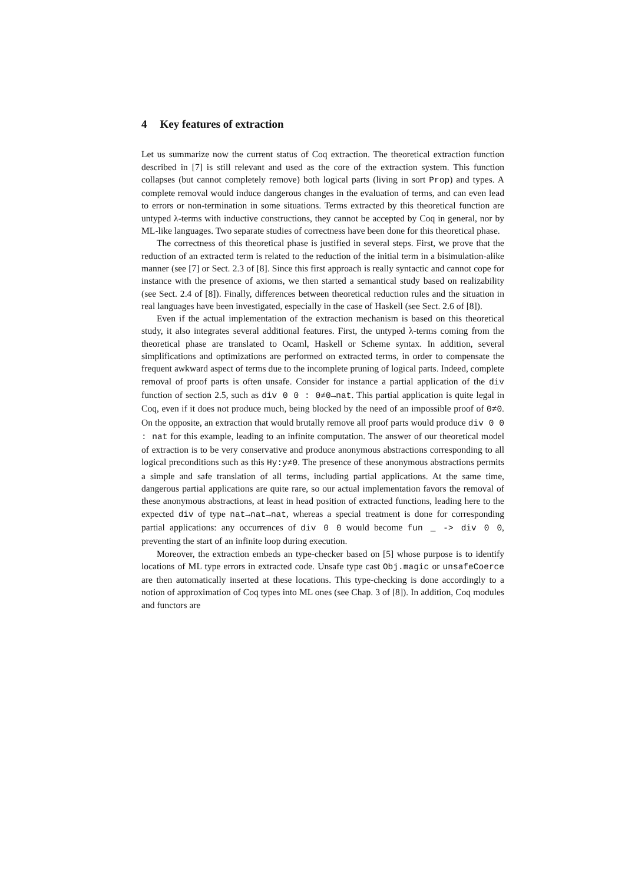4 Key features of extraction
Let us summarize now the current status of Coq extraction. The theoretical extraction function described in [7] is still relevant and used as the core of the extraction system. This function collapses (but cannot completely remove) both logical parts (living in sort Prop) and types. A complete removal would induce dangerous changes in the evaluation of terms, and can even lead to errors or non-termination in some situations. Terms extracted by this theoretical function are untyped λ-terms with inductive constructions, they cannot be accepted by Coq in general, nor by ML-like languages. Two separate studies of correctness have been done for this theoretical phase.
The correctness of this theoretical phase is justified in several steps. First, we prove that the reduction of an extracted term is related to the reduction of the initial term in a bisimulation-alike manner (see [7] or Sect. 2.3 of [8]. Since this first approach is really syntactic and cannot cope for instance with the presence of axioms, we then started a semantical study based on realizability (see Sect. 2.4 of [8]). Finally, differences between theoretical reduction rules and the situation in real languages have been investigated, especially in the case of Haskell (see Sect. 2.6 of [8]).
Even if the actual implementation of the extraction mechanism is based on this theoretical study, it also integrates several additional features. First, the untyped λ-terms coming from the theoretical phase are translated to Ocaml, Haskell or Scheme syntax. In addition, several simplifications and optimizations are performed on extracted terms, in order to compensate the frequent awkward aspect of terms due to the incomplete pruning of logical parts. Indeed, complete removal of proof parts is often unsafe. Consider for instance a partial application of the div function of section 2.5, such as div 0 0 : 0≠0→nat. This partial application is quite legal in Coq, even if it does not produce much, being blocked by the need of an impossible proof of 0≠0. On the opposite, an extraction that would brutally remove all proof parts would produce div 0 0 : nat for this example, leading to an infinite computation. The answer of our theoretical model of extraction is to be very conservative and produce anonymous abstractions corresponding to all logical preconditions such as this Hy:y≠0. The presence of these anonymous abstractions permits a simple and safe translation of all terms, including partial applications. At the same time, dangerous partial applications are quite rare, so our actual implementation favors the removal of these anonymous abstractions, at least in head position of extracted functions, leading here to the expected div of type nat→nat→nat, whereas a special treatment is done for corresponding partial applications: any occurrences of div 0 0 would become fun _ -> div 0 0, preventing the start of an infinite loop during execution.
Moreover, the extraction embeds an type-checker based on [5] whose purpose is to identify locations of ML type errors in extracted code. Unsafe type cast Obj.magic or unsafeCoerce are then automatically inserted at these locations. This type-checking is done accordingly to a notion of approximation of Coq types into ML ones (see Chap. 3 of [8]). In addition, Coq modules and functors are